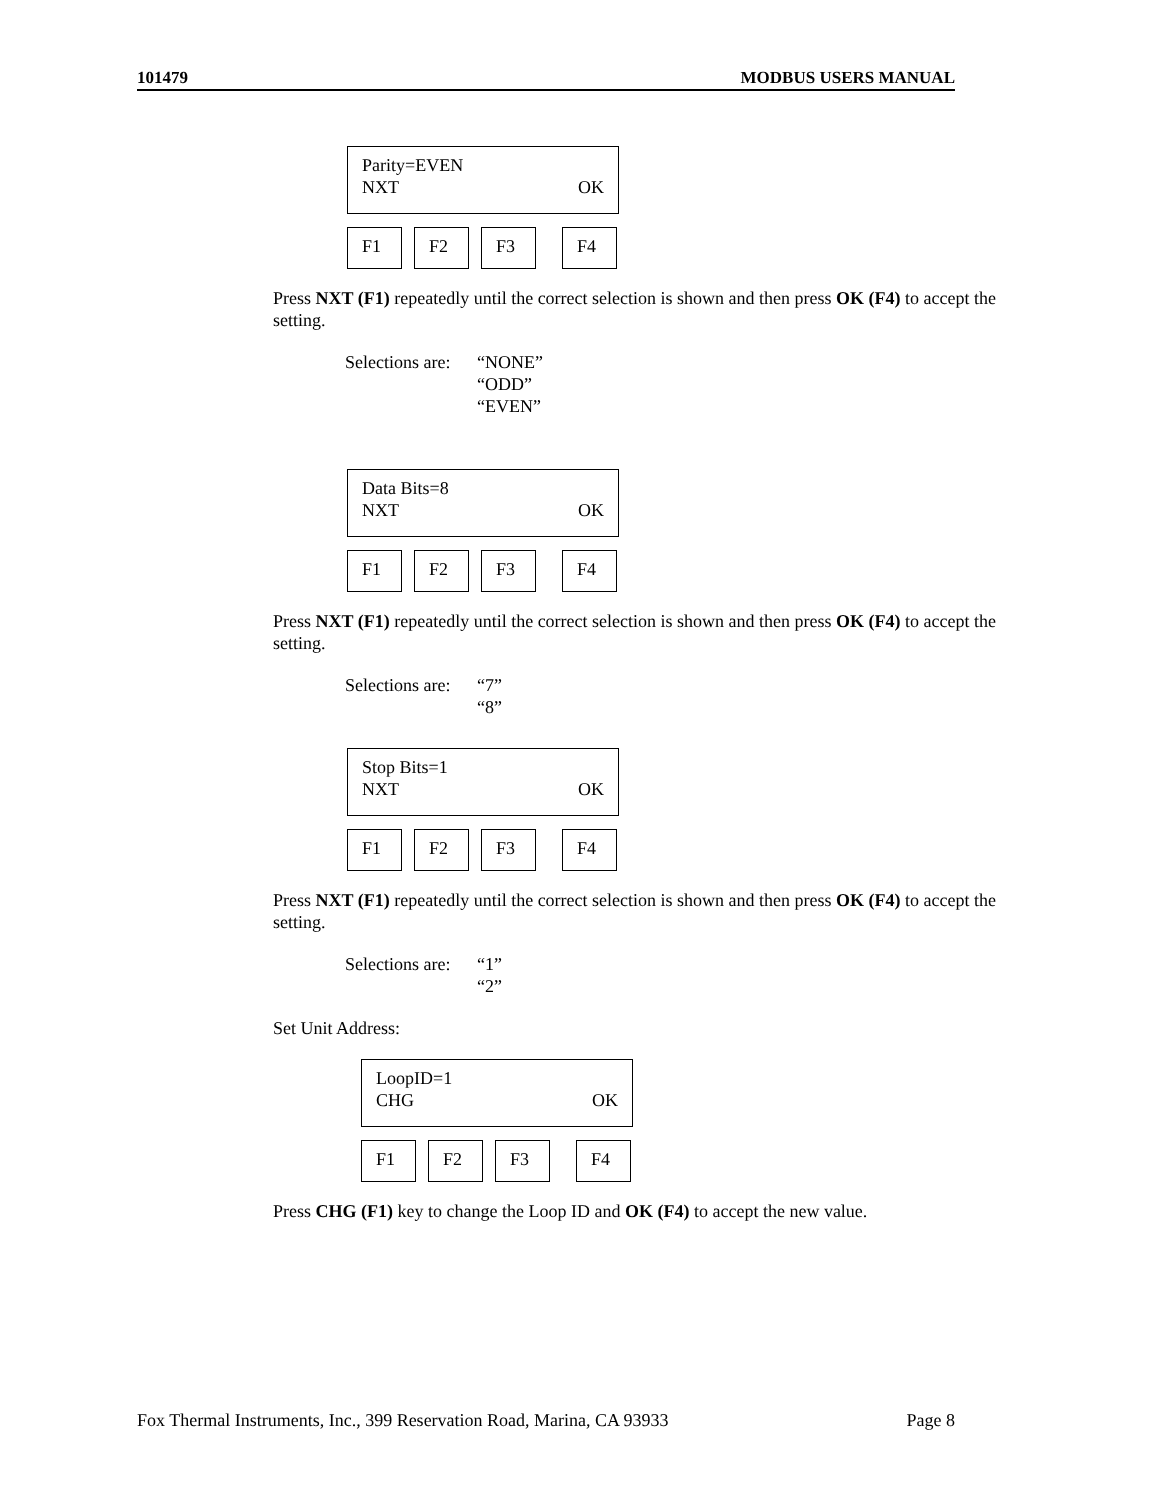101479 MODBUS USERS MANUAL
Parity=EVEN
NXT OK
F1 F2 F3 F4
Press NXT (F1) repeatedly until the correct selection is shown and then press OK (F4) to accept the setting.
Selections are:
“NONE”
“ODD”
“EVEN”
Data Bits=8
NXT OK
F1 F2 F3 F4
Press NXT (F1) repeatedly until the correct selection is shown and then press OK (F4) to accept the setting.
Selections are:
“7”
“8”
Stop Bits=1
NXT OK
F1 F2 F3 F4
Press NXT (F1) repeatedly until the correct selection is shown and then press OK (F4) to accept the setting.
Selections are:
“1”
“2”
Set Unit Address:
LoopID=1
CHG OK
F1 F2 F3 F4
Press CHG (F1) key to change the Loop ID and OK (F4) to accept the new value.
Fox Thermal Instruments, Inc., 399 Reservation Road, Marina, CA 93933 Page 8